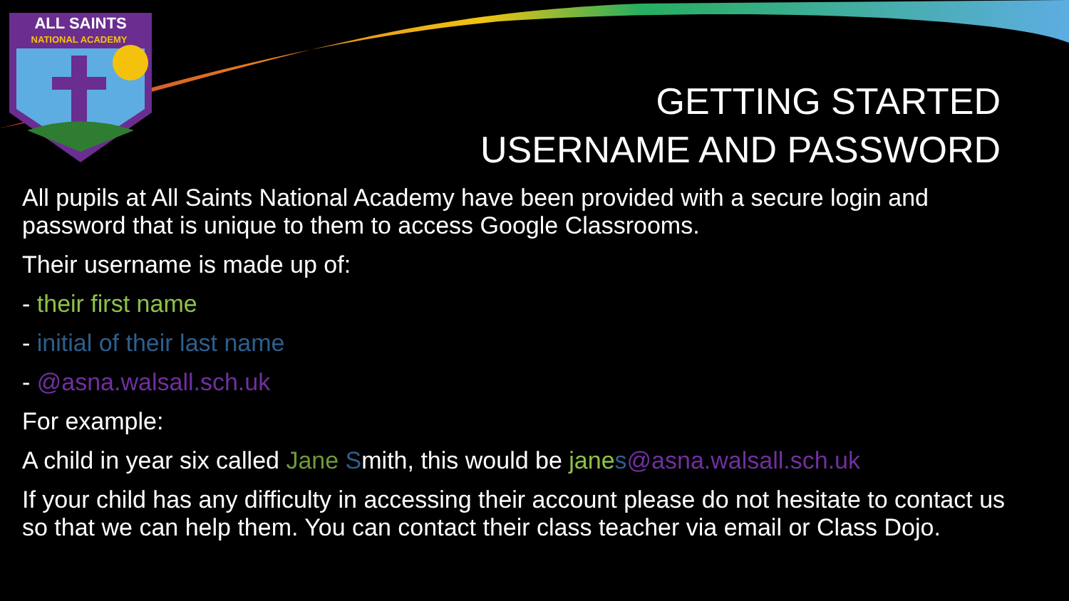ALL SAINTS
NATIONAL ACADEMY
GETTING STARTED
USERNAME AND PASSWORD
All pupils at All Saints National Academy have been provided with a secure login and password that is unique to them to access Google Classrooms.
Their username is made up of:
- their first name
- initial of their last name
- @asna.walsall.sch.uk
For example:
A child in year six called Jane Smith, this would be jane s@asna.walsall.sch.uk
If your child has any difficulty in accessing their account please do not hesitate to contact us so that we can help them. You can contact their class teacher via email or Class Dojo.